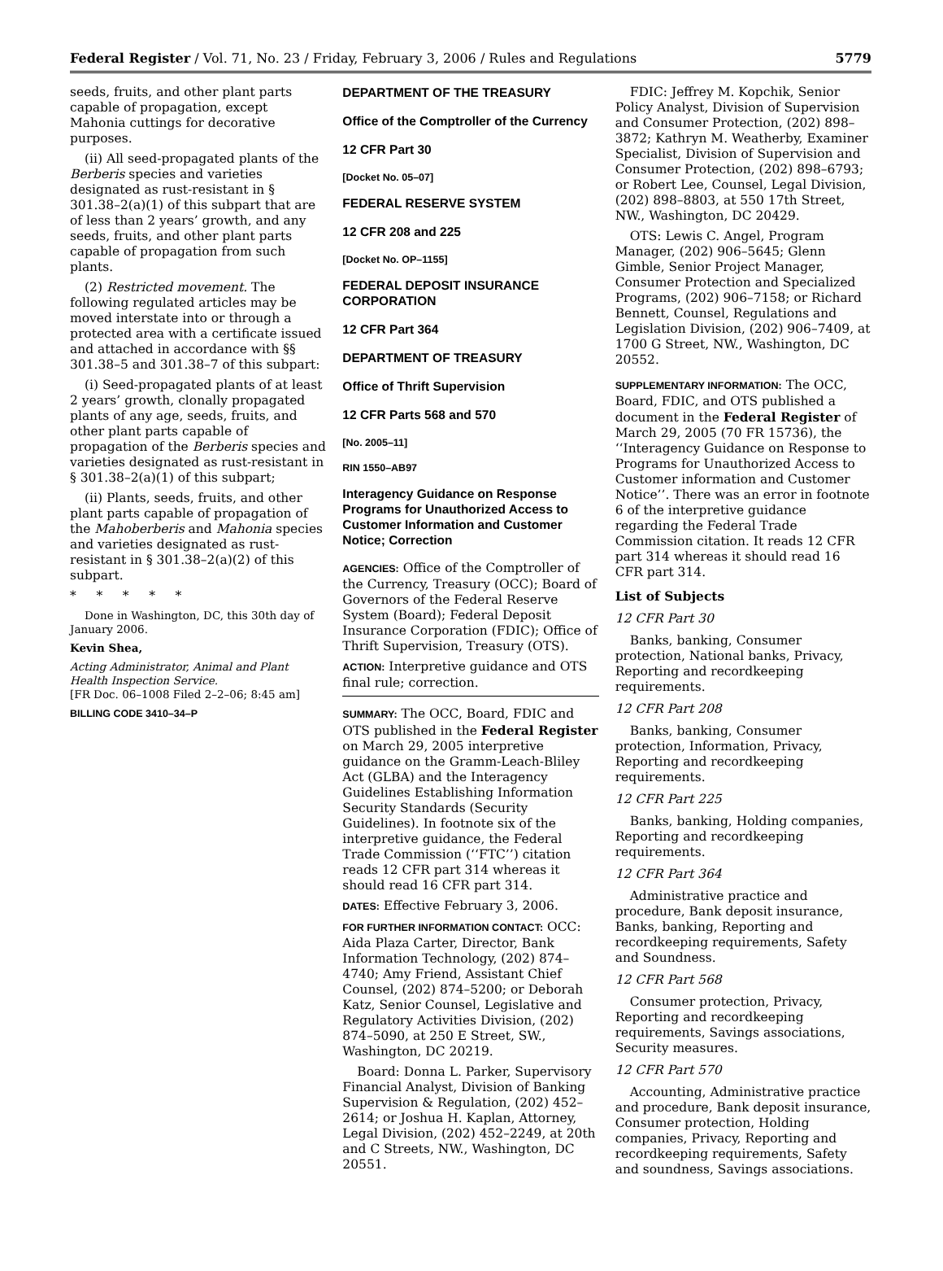Federal Register / Vol. 71, No. 23 / Friday, February 3, 2006 / Rules and Regulations 5779
seeds, fruits, and other plant parts capable of propagation, except Mahonia cuttings for decorative purposes.
(ii) All seed-propagated plants of the Berberis species and varieties designated as rust-resistant in § 301.38–2(a)(1) of this subpart that are of less than 2 years’ growth, and any seeds, fruits, and other plant parts capable of propagation from such plants.
(2) Restricted movement. The following regulated articles may be moved interstate into or through a protected area with a certificate issued and attached in accordance with §§ 301.38–5 and 301.38–7 of this subpart:
(i) Seed-propagated plants of at least 2 years’ growth, clonally propagated plants of any age, seeds, fruits, and other plant parts capable of propagation of the Berberis species and varieties designated as rust-resistant in § 301.38–2(a)(1) of this subpart;
(ii) Plants, seeds, fruits, and other plant parts capable of propagation of the Mahoberberis and Mahonia species and varieties designated as rust-resistant in § 301.38–2(a)(2) of this subpart.
* * * * *
Done in Washington, DC, this 30th day of January 2006.
Kevin Shea,
Acting Administrator, Animal and Plant Health Inspection Service.
[FR Doc. 06–1008 Filed 2–2–06; 8:45 am]
BILLING CODE 3410–34–P
DEPARTMENT OF THE TREASURY
Office of the Comptroller of the Currency
12 CFR Part 30
[Docket No. 05–07]
FEDERAL RESERVE SYSTEM
12 CFR 208 and 225
[Docket No. OP–1155]
FEDERAL DEPOSIT INSURANCE CORPORATION
12 CFR Part 364
DEPARTMENT OF TREASURY
Office of Thrift Supervision
12 CFR Parts 568 and 570
[No. 2005–11]
RIN 1550–AB97
Interagency Guidance on Response Programs for Unauthorized Access to Customer Information and Customer Notice; Correction
AGENCIES: Office of the Comptroller of the Currency, Treasury (OCC); Board of Governors of the Federal Reserve System (Board); Federal Deposit Insurance Corporation (FDIC); Office of Thrift Supervision, Treasury (OTS).
ACTION: Interpretive guidance and OTS final rule; correction.
SUMMARY: The OCC, Board, FDIC and OTS published in the Federal Register on March 29, 2005 interpretive guidance on the Gramm-Leach-Bliley Act (GLBA) and the Interagency Guidelines Establishing Information Security Standards (Security Guidelines). In footnote six of the interpretive guidance, the Federal Trade Commission (‘‘FTC’’) citation reads 12 CFR part 314 whereas it should read 16 CFR part 314.
DATES: Effective February 3, 2006.
FOR FURTHER INFORMATION CONTACT: OCC: Aida Plaza Carter, Director, Bank Information Technology, (202) 874–4740; Amy Friend, Assistant Chief Counsel, (202) 874–5200; or Deborah Katz, Senior Counsel, Legislative and Regulatory Activities Division, (202) 874–5090, at 250 E Street, SW., Washington, DC 20219.
Board: Donna L. Parker, Supervisory Financial Analyst, Division of Banking Supervision & Regulation, (202) 452–2614; or Joshua H. Kaplan, Attorney, Legal Division, (202) 452–2249, at 20th and C Streets, NW., Washington, DC 20551.
FDIC: Jeffrey M. Kopchik, Senior Policy Analyst, Division of Supervision and Consumer Protection, (202) 898–3872; Kathryn M. Weatherby, Examiner Specialist, Division of Supervision and Consumer Protection, (202) 898–6793; or Robert Lee, Counsel, Legal Division, (202) 898–8803, at 550 17th Street, NW., Washington, DC 20429.
OTS: Lewis C. Angel, Program Manager, (202) 906–5645; Glenn Gimble, Senior Project Manager, Consumer Protection and Specialized Programs, (202) 906–7158; or Richard Bennett, Counsel, Regulations and Legislation Division, (202) 906–7409, at 1700 G Street, NW., Washington, DC 20552.
SUPPLEMENTARY INFORMATION: The OCC, Board, FDIC, and OTS published a document in the Federal Register of March 29, 2005 (70 FR 15736), the ‘‘Interagency Guidance on Response to Programs for Unauthorized Access to Customer information and Customer Notice’’. There was an error in footnote 6 of the interpretive guidance regarding the Federal Trade Commission citation. It reads 12 CFR part 314 whereas it should read 16 CFR part 314.
List of Subjects
12 CFR Part 30
Banks, banking, Consumer protection, National banks, Privacy, Reporting and recordkeeping requirements.
12 CFR Part 208
Banks, banking, Consumer protection, Information, Privacy, Reporting and recordkeeping requirements.
12 CFR Part 225
Banks, banking, Holding companies, Reporting and recordkeeping requirements.
12 CFR Part 364
Administrative practice and procedure, Bank deposit insurance, Banks, banking, Reporting and recordkeeping requirements, Safety and Soundness.
12 CFR Part 568
Consumer protection, Privacy, Reporting and recordkeeping requirements, Savings associations, Security measures.
12 CFR Part 570
Accounting, Administrative practice and procedure, Bank deposit insurance, Consumer protection, Holding companies, Privacy, Reporting and recordkeeping requirements, Safety and soundness, Savings associations.